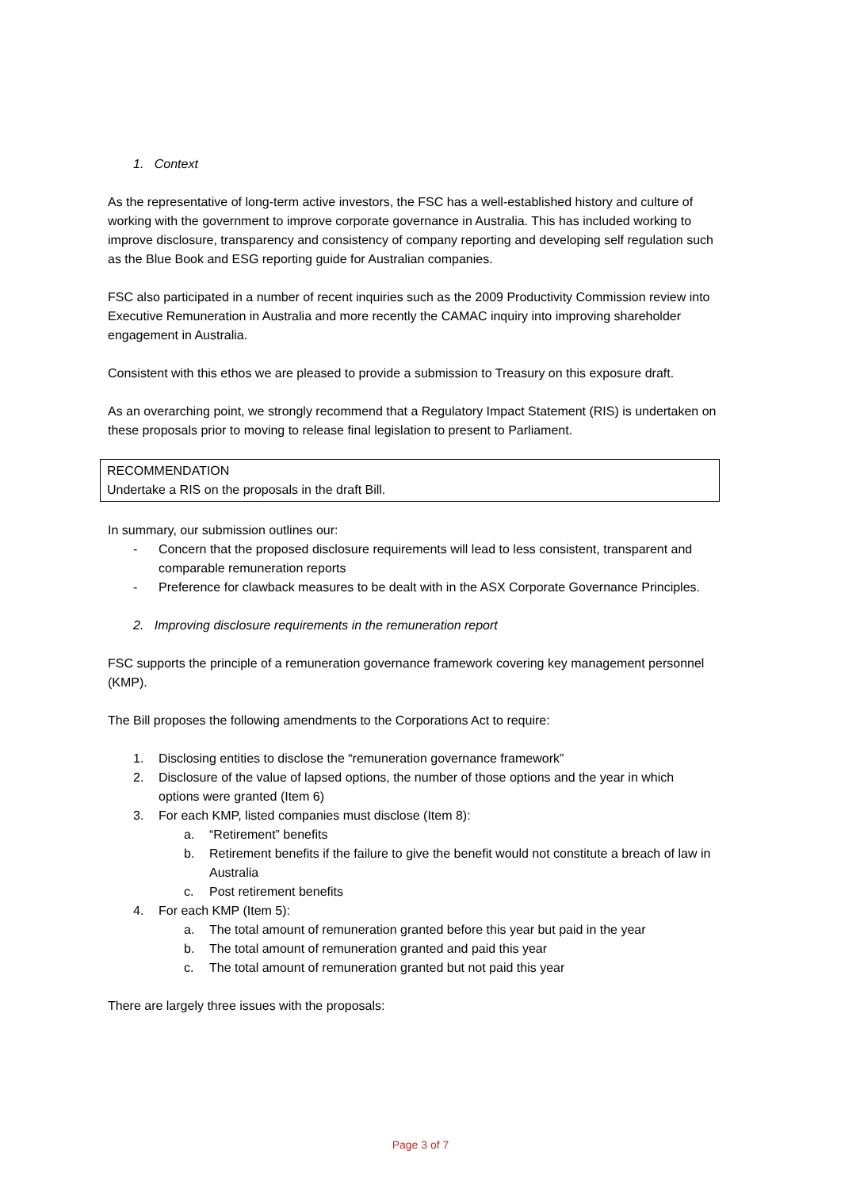1. Context
As the representative of long-term active investors, the FSC has a well-established history and culture of working with the government to improve corporate governance in Australia. This has included working to improve disclosure, transparency and consistency of company reporting and developing self regulation such as the Blue Book and ESG reporting guide for Australian companies.
FSC also participated in a number of recent inquiries such as the 2009 Productivity Commission review into Executive Remuneration in Australia and more recently the CAMAC inquiry into improving shareholder engagement in Australia.
Consistent with this ethos we are pleased to provide a submission to Treasury on this exposure draft.
As an overarching point, we strongly recommend that a Regulatory Impact Statement (RIS) is undertaken on these proposals prior to moving to release final legislation to present to Parliament.
RECOMMENDATION
Undertake a RIS on the proposals in the draft Bill.
In summary, our submission outlines our:
- Concern that the proposed disclosure requirements will lead to less consistent, transparent and comparable remuneration reports
- Preference for clawback measures to be dealt with in the ASX Corporate Governance Principles.
2. Improving disclosure requirements in the remuneration report
FSC supports the principle of a remuneration governance framework covering key management personnel (KMP).
The Bill proposes the following amendments to the Corporations Act to require:
1. Disclosing entities to disclose the “remuneration governance framework”
2. Disclosure of the value of lapsed options, the number of those options and the year in which options were granted (Item 6)
3. For each KMP, listed companies must disclose (Item 8):
a. “Retirement” benefits
b. Retirement benefits if the failure to give the benefit would not constitute a breach of law in Australia
c. Post retirement benefits
4. For each KMP (Item 5):
a. The total amount of remuneration granted before this year but paid in the year
b. The total amount of remuneration granted and paid this year
c. The total amount of remuneration granted but not paid this year
There are largely three issues with the proposals:
Page 3 of 7